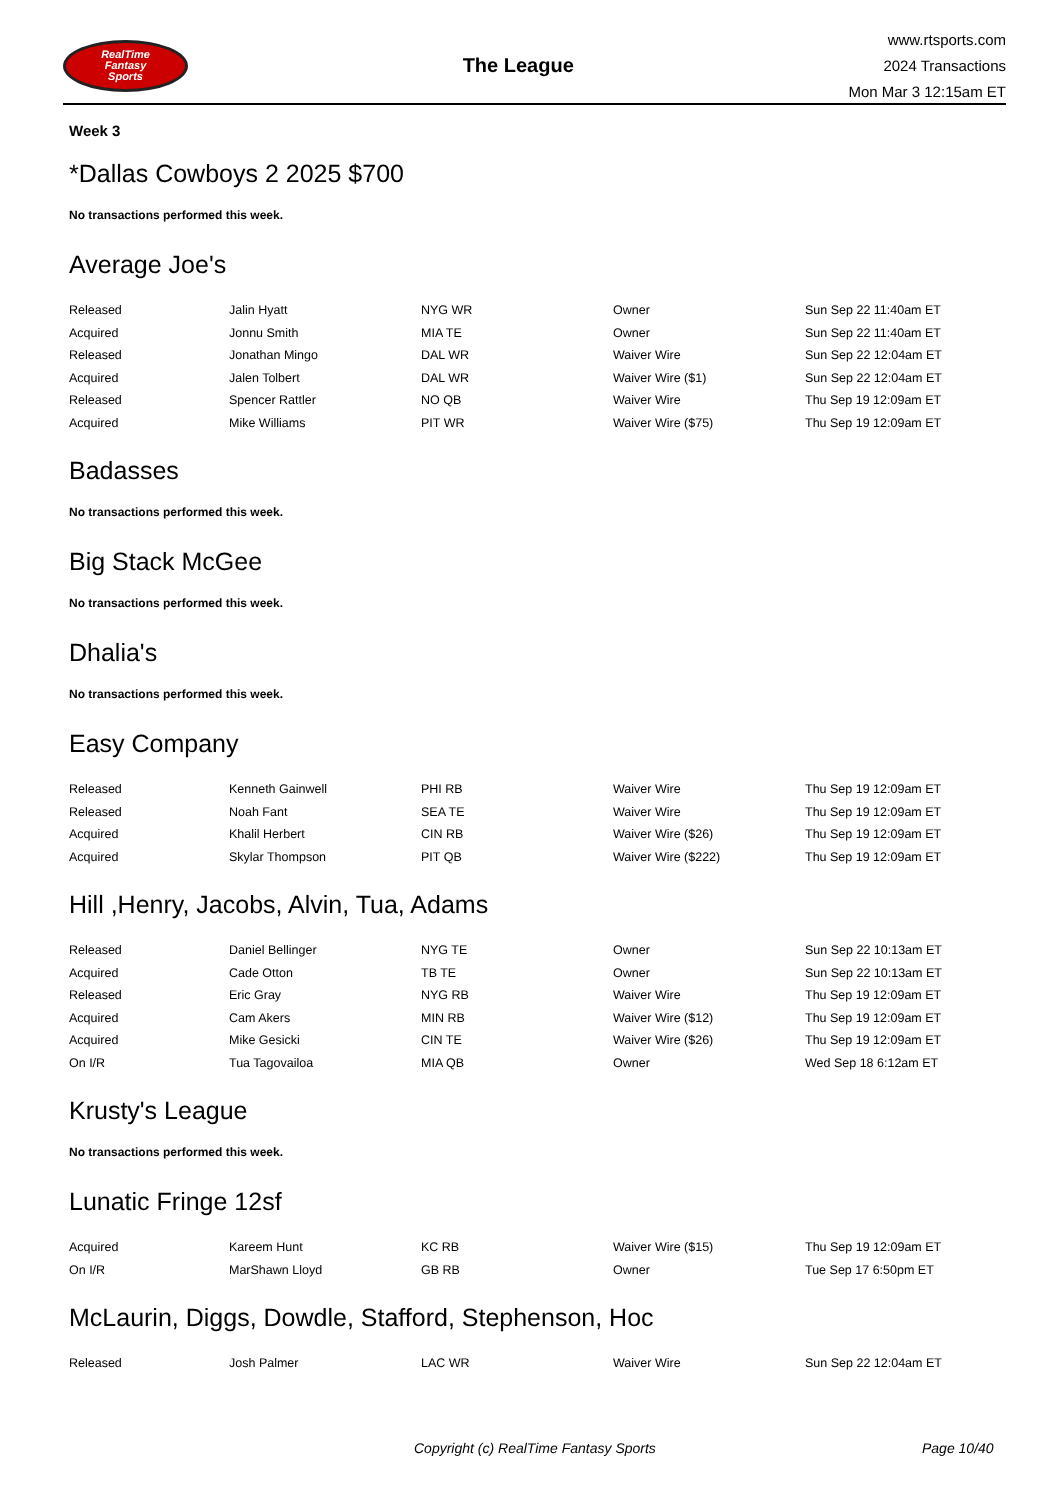RealTime
Fantasy
Sports
The League
www.rtsports.com
2024 Transactions
Mon Mar 3 12:15am ET
Week 3
*Dallas Cowboys 2 2025 $700
No transactions performed this week.
Average Joe's
| Released | Jalin Hyatt | NYG WR | Owner | Sun Sep 22 11:40am ET |
| Acquired | Jonnu Smith | MIA TE | Owner | Sun Sep 22 11:40am ET |
| Released | Jonathan Mingo | DAL WR | Waiver Wire | Sun Sep 22 12:04am ET |
| Acquired | Jalen Tolbert | DAL WR | Waiver Wire ($1) | Sun Sep 22 12:04am ET |
| Released | Spencer Rattler | NO QB | Waiver Wire | Thu Sep 19 12:09am ET |
| Acquired | Mike Williams | PIT WR | Waiver Wire ($75) | Thu Sep 19 12:09am ET |
Badasses
No transactions performed this week.
Big Stack McGee
No transactions performed this week.
Dhalia's
No transactions performed this week.
Easy Company
| Released | Kenneth Gainwell | PHI RB | Waiver Wire | Thu Sep 19 12:09am ET |
| Released | Noah Fant | SEA TE | Waiver Wire | Thu Sep 19 12:09am ET |
| Acquired | Khalil Herbert | CIN RB | Waiver Wire ($26) | Thu Sep 19 12:09am ET |
| Acquired | Skylar Thompson | PIT QB | Waiver Wire ($222) | Thu Sep 19 12:09am ET |
Hill ,Henry, Jacobs, Alvin, Tua, Adams
| Released | Daniel Bellinger | NYG TE | Owner | Sun Sep 22 10:13am ET |
| Acquired | Cade Otton | TB TE | Owner | Sun Sep 22 10:13am ET |
| Released | Eric Gray | NYG RB | Waiver Wire | Thu Sep 19 12:09am ET |
| Acquired | Cam Akers | MIN RB | Waiver Wire ($12) | Thu Sep 19 12:09am ET |
| Acquired | Mike Gesicki | CIN TE | Waiver Wire ($26) | Thu Sep 19 12:09am ET |
| On I/R | Tua Tagovailoa | MIA QB | Owner | Wed Sep 18 6:12am ET |
Krusty's League
No transactions performed this week.
Lunatic Fringe 12sf
| Acquired | Kareem Hunt | KC RB | Waiver Wire ($15) | Thu Sep 19 12:09am ET |
| On I/R | MarShawn Lloyd | GB RB | Owner | Tue Sep 17 6:50pm ET |
McLaurin, Diggs, Dowdle, Stafford, Stephenson, Hoc
| Released | Josh Palmer | LAC WR | Waiver Wire | Sun Sep 22 12:04am ET |
Copyright (c) RealTime Fantasy Sports Page 10/40